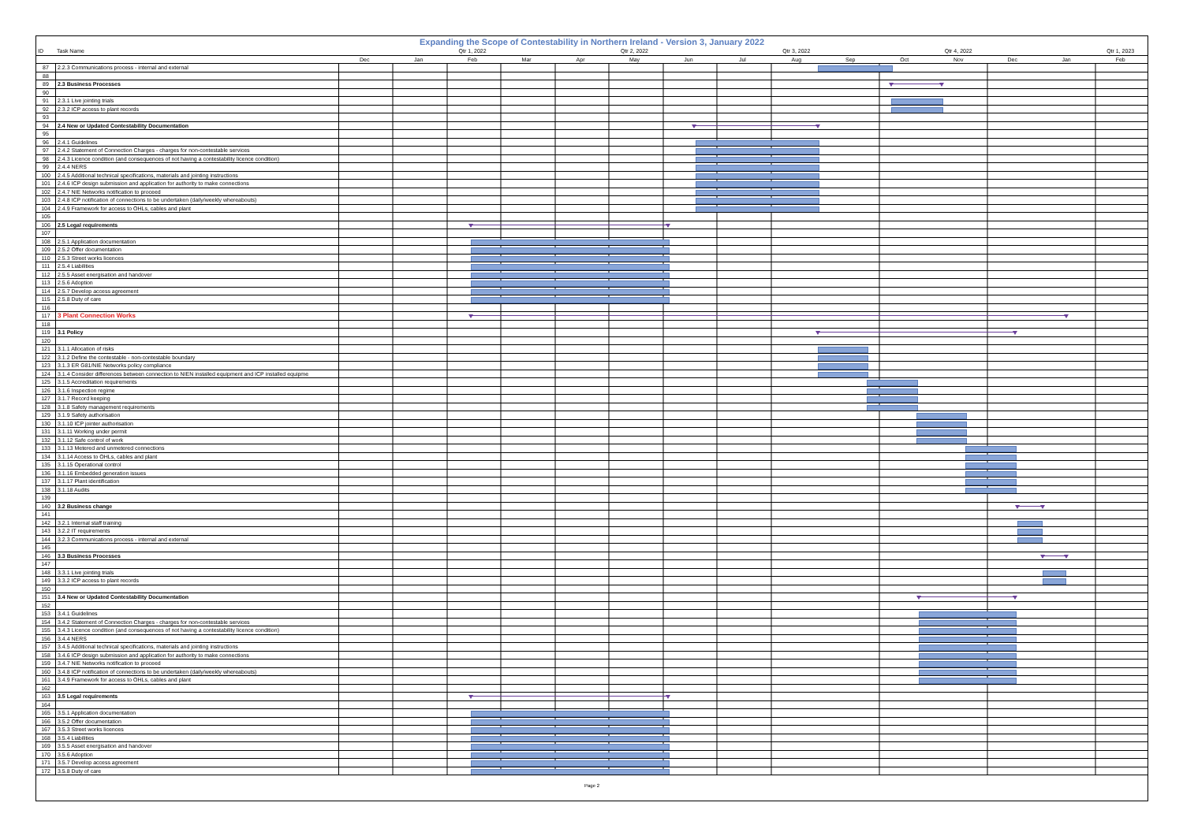Expanding the Scope of Contestability in Northern Ireland - Version 3, January 2022
| ID | Task Name | | | Qtr 1, 2022 | | | Qtr 2, 2022 | | | Qtr 3, 2022 | | | Qtr 4, 2022 | | | Qtr 1, 2023 |
| --- | --- | --- | --- | --- | --- | --- | --- | --- | --- | --- | --- | --- | --- | --- | --- | --- |
| | | Dec | Jan | Feb | Mar | Apr | May | Jun | Jul | Aug | Sep | Oct | Nov | Dec | Jan | Feb |
| 87 | 2.2.3 Communications process - internal and external | |
| 88 | | |
| 89 | 2.3 Business Processes | |
| 90 | | |
| 91 | 2.3.1 Live jointing trials | |
| 92 | 2.3.2 ICP access to plant records | |
| 93 | | |
| 94 | 2.4 New or Updated Contestability Documentation | |
| 95 | | |
| 96 | 2.4.1 Guidelines | |
| 97 | 2.4.2 Statement of Connection Charges - charges for non-contestable services | |
| 98 | 2.4.3 Licence condition (and consequences of not having a contestability licence condition) | |
| 99 | 2.4.4 NERS | |
| 100 | 2.4.5 Additional technical specifications, materials and jointing instructions | |
| 101 | 2.4.6 ICP design submission and application for authority to make connections | |
| 102 | 2.4.7 NIE Networks notification to proceed | |
| 103 | 2.4.8 ICP notification of connections to be undertaken (daily/weekly whereabouts) | |
| 104 | 2.4.9 Framework for access to OHLs, cables and plant | |
| 105 | | |
| 106 | 2.5 Legal requirements | |
| 107 | | |
| 108 | 2.5.1 Application documentation | |
| 109 | 2.5.2 Offer documentation | |
| 110 | 2.5.3 Street works licences | |
| 111 | 2.5.4 Liabilities | |
| 112 | 2.5.5 Asset energisation and handover | |
| 113 | 2.5.6 Adoption | |
| 114 | 2.5.7 Develop access agreement | |
| 115 | 2.5.8 Duty of care | |
| 116 | | |
| 117 | 3 Plant Connection Works | |
| 118 | | |
| 119 | 3.1 Policy | |
| 120 | | |
| 121 | 3.1.1 Allocation of risks | |
| 122 | 3.1.2 Define the contestable - non-contestable boundary | |
| 123 | 3.1.3 ER G81/NIE Networks policy compliance | |
| 124 | 3.1.4 Consider differences between connection to NIEN installed equipment and ICP installed equipme | |
| 125 | 3.1.5 Accreditation requirements | |
| 126 | 3.1.6 Inspection regime | |
| 127 | 3.1.7 Record keeping | |
| 128 | 3.1.8 Safety management requirements | |
| 129 | 3.1.9 Safety authorisation | |
| 130 | 3.1.10 ICP jointer authorisation | |
| 131 | 3.1.11 Working under permit | |
| 132 | 3.1.12 Safe control of work | |
| 133 | 3.1.13 Metered and unmetered connections | |
| 134 | 3.1.14 Access to OHLs, cables and plant | |
| 135 | 3.1.15 Operational control | |
| 136 | 3.1.16 Embedded generation issues | |
| 137 | 3.1.17 Plant identification | |
| 138 | 3.1.18 Audits | |
| 139 | | |
| 140 | 3.2 Business change | |
| 141 | | |
| 142 | 3.2.1 Internal staff training | |
| 143 | 3.2.2 IT requirements | |
| 144 | 3.2.3 Communications process - internal and external | |
| 145 | | |
| 146 | 3.3 Business Processes | |
| 147 | | |
| 148 | 3.3.1 Live jointing trials | |
| 149 | 3.3.2 ICP access to plant records | |
| 150 | | |
| 151 | 3.4 New or Updated Contestability Documentation | |
| 152 | | |
| 153 | 3.4.1 Guidelines | |
| 154 | 3.4.2 Statement of Connection Charges - charges for non-contestable services | |
| 155 | 3.4.3 Licence condition (and consequences of not having a contestability licence condition) | |
| 156 | 3.4.4 NERS | |
| 157 | 3.4.5 Additional technical specifications, materials and jointing instructions | |
| 158 | 3.4.6 ICP design submission and application for authority to make connections | |
| 159 | 3.4.7 NIE Networks notification to proceed | |
| 160 | 3.4.8 ICP notification of connections to be undertaken (daily/weekly whereabouts) | |
| 161 | 3.4.9 Framework for access to OHLs, cables and plant | |
| 162 | | |
| 163 | 3.5 Legal requirements | |
| 164 | | |
| 165 | 3.5.1 Application documentation | |
| 166 | 3.5.2 Offer documentation | |
| 167 | 3.5.3 Street works licences | |
| 168 | 3.5.4 Liabilities | |
| 169 | 3.5.5 Asset energisation and handover | |
| 170 | 3.5.6 Adoption | |
| 171 | 3.5.7 Develop access agreement | |
| 172 | 3.5.8 Duty of care | |
Page 2